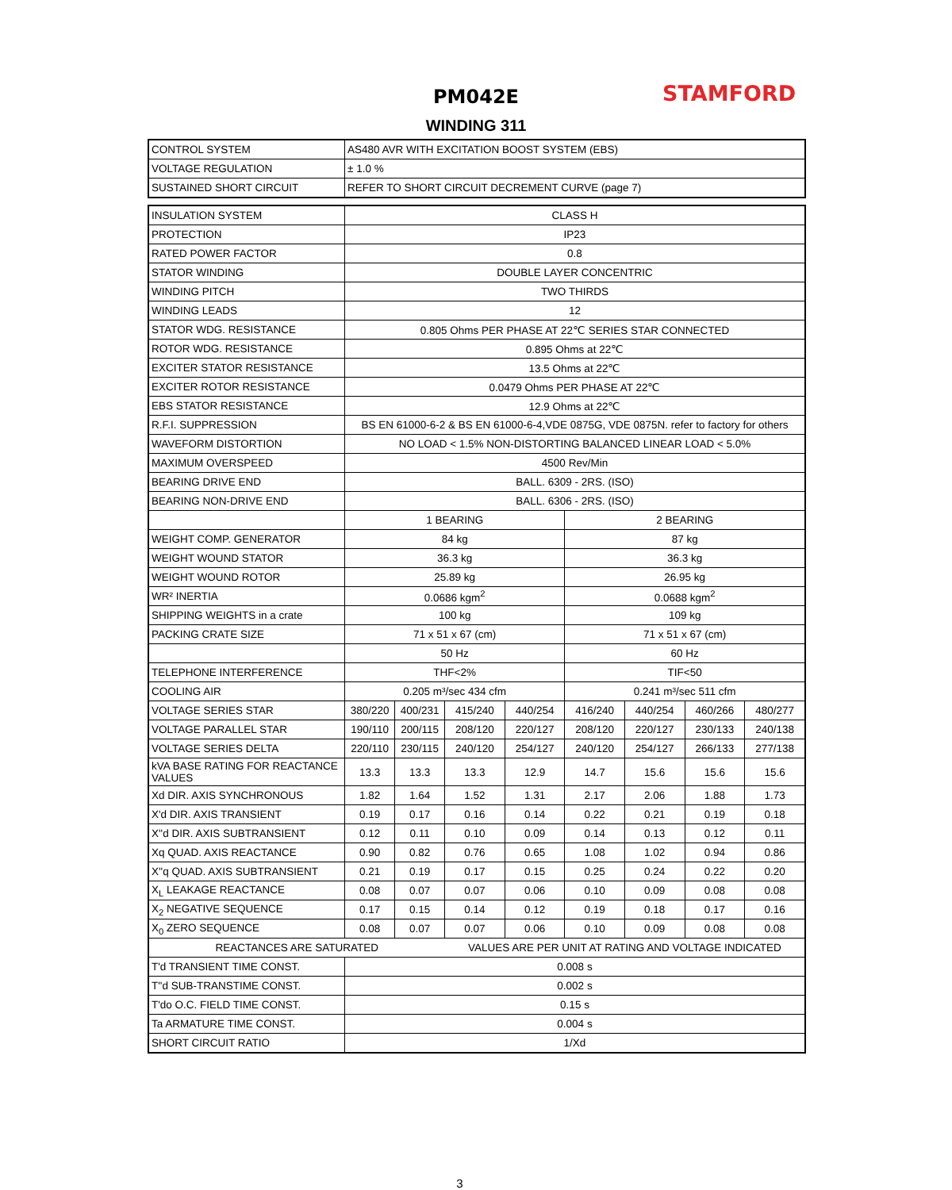PM042E
WINDING 311
STAMFORD
| CONTROL SYSTEM | AS480 AVR WITH EXCITATION BOOST SYSTEM (EBS) |
| VOLTAGE REGULATION | ± 1.0 % |
| SUSTAINED SHORT CIRCUIT | REFER TO SHORT CIRCUIT DECREMENT CURVE (page 7) |
| INSULATION SYSTEM | CLASS H | | | | | | | |
| PROTECTION | IP23 | | | | | | | |
| RATED POWER FACTOR | 0.8 | | | | | | | |
| STATOR WINDING | DOUBLE LAYER CONCENTRIC | | | | | | | |
| WINDING PITCH | TWO THIRDS | | | | | | | |
| WINDING LEADS | 12 | | | | | | | |
| STATOR WDG. RESISTANCE | 0.805 Ohms PER PHASE AT 22℃ SERIES STAR CONNECTED | | | | | | | |
| ROTOR WDG. RESISTANCE | 0.895 Ohms at 22℃ | | | | | | | |
| EXCITER STATOR RESISTANCE | 13.5 Ohms at 22℃ | | | | | | | |
| EXCITER ROTOR RESISTANCE | 0.0479 Ohms PER PHASE AT 22℃ | | | | | | | |
| EBS STATOR RESISTANCE | 12.9 Ohms at 22℃ | | | | | | | |
| R.F.I. SUPPRESSION | BS EN 61000-6-2 & BS EN 61000-6-4,VDE 0875G, VDE 0875N. refer to factory for others | | | | | | | |
| WAVEFORM DISTORTION | NO LOAD < 1.5% NON-DISTORTING BALANCED LINEAR LOAD < 5.0% | | | | | | | |
| MAXIMUM OVERSPEED | 4500 Rev/Min | | | | | | | |
| BEARING DRIVE END | BALL. 6309 - 2RS. (ISO) | | | | | | | |
| BEARING NON-DRIVE END | BALL. 6306 - 2RS. (ISO) | | | | | | | |
| | 1 BEARING | | | | 2 BEARING | | | |
| WEIGHT COMP. GENERATOR | 84 kg | | | | 87 kg | | | |
| WEIGHT WOUND STATOR | 36.3 kg | | | | 36.3 kg | | | |
| WEIGHT WOUND ROTOR | 25.89 kg | | | | 26.95 kg | | | |
| WR² INERTIA | 0.0686 kgm<sup>2</sup> | | | | 0.0688 kgm<sup>2</sup> | | | |
| SHIPPING WEIGHTS in a crate | 100 kg | | | | 109 kg | | | |
| PACKING CRATE SIZE | 71 x 51 x 67 (cm) | | | | 71 x 51 x 67 (cm) | | | |
| | 50 Hz | | | | 60 Hz | | | |
| TELEPHONE INTERFERENCE | THF<2% | | | | TIF<50 | | | |
| COOLING AIR | 0.205 m³/sec 434 cfm | | | | 0.241 m³/sec 511 cfm | | | |
| VOLTAGE SERIES STAR | 380/220 | 400/231 | 415/240 | 440/254 | 416/240 | 440/254 | 460/266 | 480/277 |
| VOLTAGE PARALLEL STAR | 190/110 | 200/115 | 208/120 | 220/127 | 208/120 | 220/127 | 230/133 | 240/138 |
| VOLTAGE SERIES DELTA | 220/110 | 230/115 | 240/120 | 254/127 | 240/120 | 254/127 | 266/133 | 277/138 |
| kVA BASE RATING FOR REACTANCE VALUES | 13.3 | 13.3 | 13.3 | 12.9 | 14.7 | 15.6 | 15.6 | 15.6 |
| Xd DIR. AXIS SYNCHRONOUS | 1.82 | 1.64 | 1.52 | 1.31 | 2.17 | 2.06 | 1.88 | 1.73 |
| X'd DIR. AXIS TRANSIENT | 0.19 | 0.17 | 0.16 | 0.14 | 0.22 | 0.21 | 0.19 | 0.18 |
| X''d DIR. AXIS SUBTRANSIENT | 0.12 | 0.11 | 0.10 | 0.09 | 0.14 | 0.13 | 0.12 | 0.11 |
| Xq QUAD. AXIS REACTANCE | 0.90 | 0.82 | 0.76 | 0.65 | 1.08 | 1.02 | 0.94 | 0.86 |
| X''q QUAD. AXIS SUBTRANSIENT | 0.21 | 0.19 | 0.17 | 0.15 | 0.25 | 0.24 | 0.22 | 0.20 |
| X<sub>L</sub> LEAKAGE REACTANCE | 0.08 | 0.07 | 0.07 | 0.06 | 0.10 | 0.09 | 0.08 | 0.08 |
| X<sub>2</sub> NEGATIVE SEQUENCE | 0.17 | 0.15 | 0.14 | 0.12 | 0.19 | 0.18 | 0.17 | 0.16 |
| X<sub>0</sub> ZERO SEQUENCE | 0.08 | 0.07 | 0.07 | 0.06 | 0.10 | 0.09 | 0.08 | 0.08 |
| REACTANCES ARE SATURATED | | | VALUES ARE PER UNIT AT RATING AND VOLTAGE INDICATED | | | | | |
| T'd TRANSIENT TIME CONST. | 0.008 s | | | | | | | |
| T''d SUB-TRANSTIME CONST. | 0.002 s | | | | | | | |
| T'do O.C. FIELD TIME CONST. | 0.15 s | | | | | | | |
| Ta ARMATURE TIME CONST. | 0.004 s | | | | | | | |
| SHORT CIRCUIT RATIO | 1/Xd | | | | | | | |
3